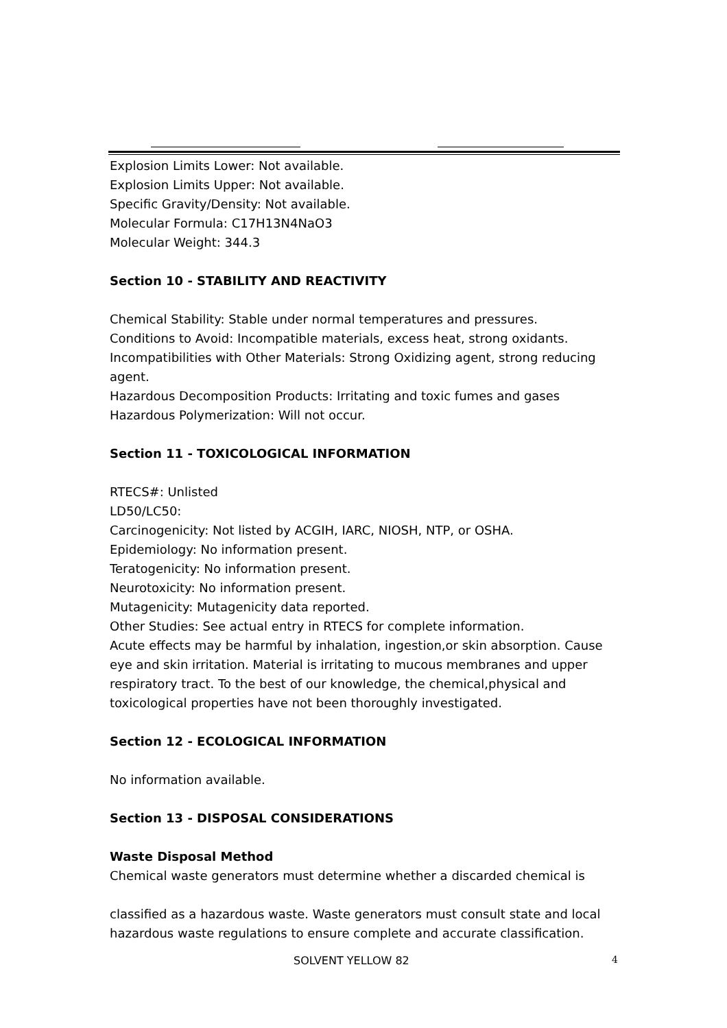Explosion Limits Lower: Not available.
Explosion Limits Upper: Not available.
Specific Gravity/Density: Not available.
Molecular Formula: C17H13N4NaO3
Molecular Weight: 344.3
Section 10 - STABILITY AND REACTIVITY
Chemical Stability: Stable under normal temperatures and pressures.
Conditions to Avoid: Incompatible materials, excess heat, strong oxidants.
Incompatibilities with Other Materials: Strong Oxidizing agent, strong reducing agent.
Hazardous Decomposition Products: Irritating and toxic fumes and gases
Hazardous Polymerization: Will not occur.
Section 11 - TOXICOLOGICAL INFORMATION
RTECS#: Unlisted
LD50/LC50:
Carcinogenicity: Not listed by ACGIH, IARC, NIOSH, NTP, or OSHA.
Epidemiology: No information present.
Teratogenicity: No information present.
Neurotoxicity: No information present.
Mutagenicity: Mutagenicity data reported.
Other Studies: See actual entry in RTECS for complete information.
Acute effects may be harmful by inhalation, ingestion,or skin absorption. Cause eye and skin irritation. Material is irritating to mucous membranes and upper respiratory tract. To the best of our knowledge, the chemical,physical and toxicological properties have not been thoroughly investigated.
Section 12 - ECOLOGICAL INFORMATION
No information available.
Section 13 - DISPOSAL CONSIDERATIONS
Waste Disposal Method
Chemical waste generators must determine whether a discarded chemical is
classified as a hazardous waste. Waste generators must consult state and local hazardous waste regulations to ensure complete and accurate classification.
SOLVENT YELLOW 82 4